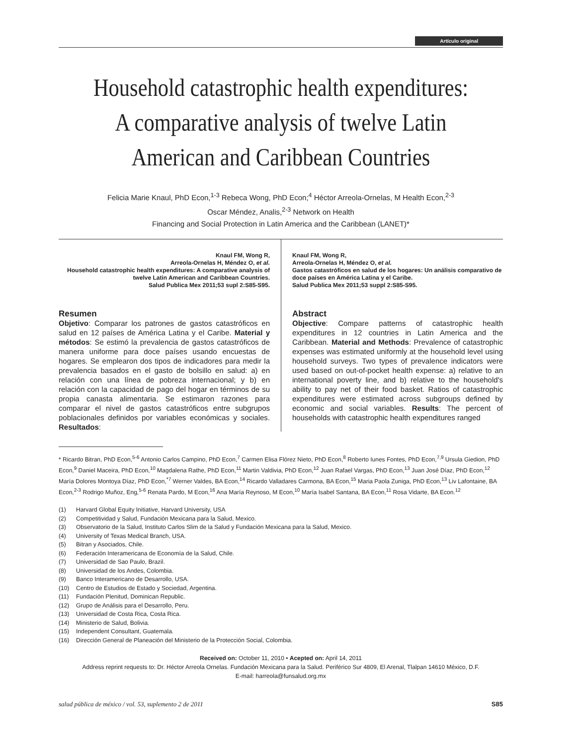Artículo original
Household catastrophic health expenditures:
A comparative analysis of twelve Latin
American and Caribbean Countries
Felicia Marie Knaul, PhD Econ,<sup>1-3</sup> Rebeca Wong, PhD Econ;<sup>4</sup> Héctor Arreola-Ornelas, M Health Econ,<sup>2-3</sup>
Oscar Méndez, Analis,<sup>2-3</sup> Network on Health
Financing and Social Protection in Latin America and the Caribbean (LANET)*
Knaul FM, Wong R,
Arreola-Ornelas H, Méndez O, et al.
Household catastrophic health expenditures: A comparative analysis of twelve Latin American and Caribbean Countries.
Salud Publica Mex 2011;53 supl 2:S85-S95.
Resumen
Objetivo: Comparar los patrones de gastos catastróficos en salud en 12 países de América Latina y el Caribe. Material y métodos: Se estimó la prevalencia de gastos catastróficos de manera uniforme para doce países usando encuestas de hogares. Se emplearon dos tipos de indicadores para medir la prevalencia basados en el gasto de bolsillo en salud: a) en relación con una línea de pobreza internacional; y b) en relación con la capacidad de pago del hogar en términos de su propia canasta alimentaria. Se estimaron razones para comparar el nivel de gastos catastróficos entre subgrupos poblacionales definidos por variables económicas y sociales. Resultados:
Knaul FM, Wong R,
Arreola-Ornelas H, Méndez O, et al.
Gastos catastróficos en salud de los hogares: Un análisis comparativo de doce países en América Latina y el Caribe.
Salud Publica Mex 2011;53 suppl 2:S85-S95.
Abstract
Objective: Compare patterns of catastrophic health expenditures in 12 countries in Latin America and the Caribbean. Material and Methods: Prevalence of catastrophic expenses was estimated uniformly at the household level using household surveys. Two types of prevalence indicators were used based on out-of-pocket health expense: a) relative to an international poverty line, and b) relative to the household's ability to pay net of their food basket. Ratios of catastrophic expenditures were estimated across subgroups defined by economic and social variables. Results: The percent of households with catastrophic health expenditures ranged
* Ricardo Bitran, PhD Econ,<sup>5-6</sup> Antonio Carlos Campino, PhD Econ,<sup>7</sup> Carmen Elisa Flórez Nieto, PhD Econ,<sup>8</sup> Roberto Iunes Fontes, PhD Econ,<sup>7,9</sup> Ursula Giedion, PhD Econ,<sup>9</sup> Daniel Maceira, PhD Econ,<sup>10</sup> Magdalena Rathe, PhD Econ,<sup>11</sup> Martin Valdivia, PhD Econ,<sup>12</sup> Juan Rafael Vargas, PhD Econ,<sup>13</sup> Juan José Díaz, PhD Econ,<sup>12</sup> María Dolores Montoya Díaz, PhD Econ,<sup>*7</sup> Werner Valdes, BA Econ,<sup>14</sup> Ricardo Valladares Carmona, BA Econ,<sup>15</sup> Maria Paola Zuniga, PhD Econ,<sup>13</sup> Liv Lafontaine, BA Econ,<sup>2-3</sup> Rodrigo Muñoz, Eng,<sup>5-6</sup> Renata Pardo, M Econ,<sup>16</sup> Ana María Reynoso, M Econ,<sup>10</sup> María Isabel Santana, BA Econ,<sup>11</sup> Rosa Vidarte, BA Econ.<sup>12</sup>
(1) Harvard Global Equity Initiative, Harvard University, USA
(2) Competitividad y Salud, Fundación Mexicana para la Salud, Mexico.
(3) Observatorio de la Salud, Instituto Carlos Slim de la Salud y Fundación Mexicana para la Salud, Mexico.
(4) University of Texas Medical Branch, USA.
(5) Bitran y Asociados, Chile.
(6) Federación Interamericana de Economía de la Salud, Chile.
(7) Universidad de Sao Paulo, Brazil.
(8) Universidad de los Andes, Colombia.
(9) Banco Interamericano de Desarrollo, USA.
(10) Centro de Estudios de Estado y Sociedad, Argentina.
(11) Fundación Plenitud, Dominican Republic.
(12) Grupo de Análisis para el Desarrollo, Peru.
(13) Universidad de Costa Rica, Costa Rica.
(14) Ministerio de Salud, Bolivia.
(15) Independent Consultant, Guatemala.
(16) Dirección General de Planeación del Ministerio de la Protección Social, Colombia.
Received on: October 11, 2010 • Acepted on: April 14, 2011
Address reprint requests to: Dr. Héctor Arreola Ornelas. Fundación Mexicana para la Salud. Periférico Sur 4809, El Arenal, Tlalpan 14610 México, D.F.
E-mail: harreola@funsalud.org.mx
salud pública de méxico / vol. 53, suplemento 2 de 2011 S85